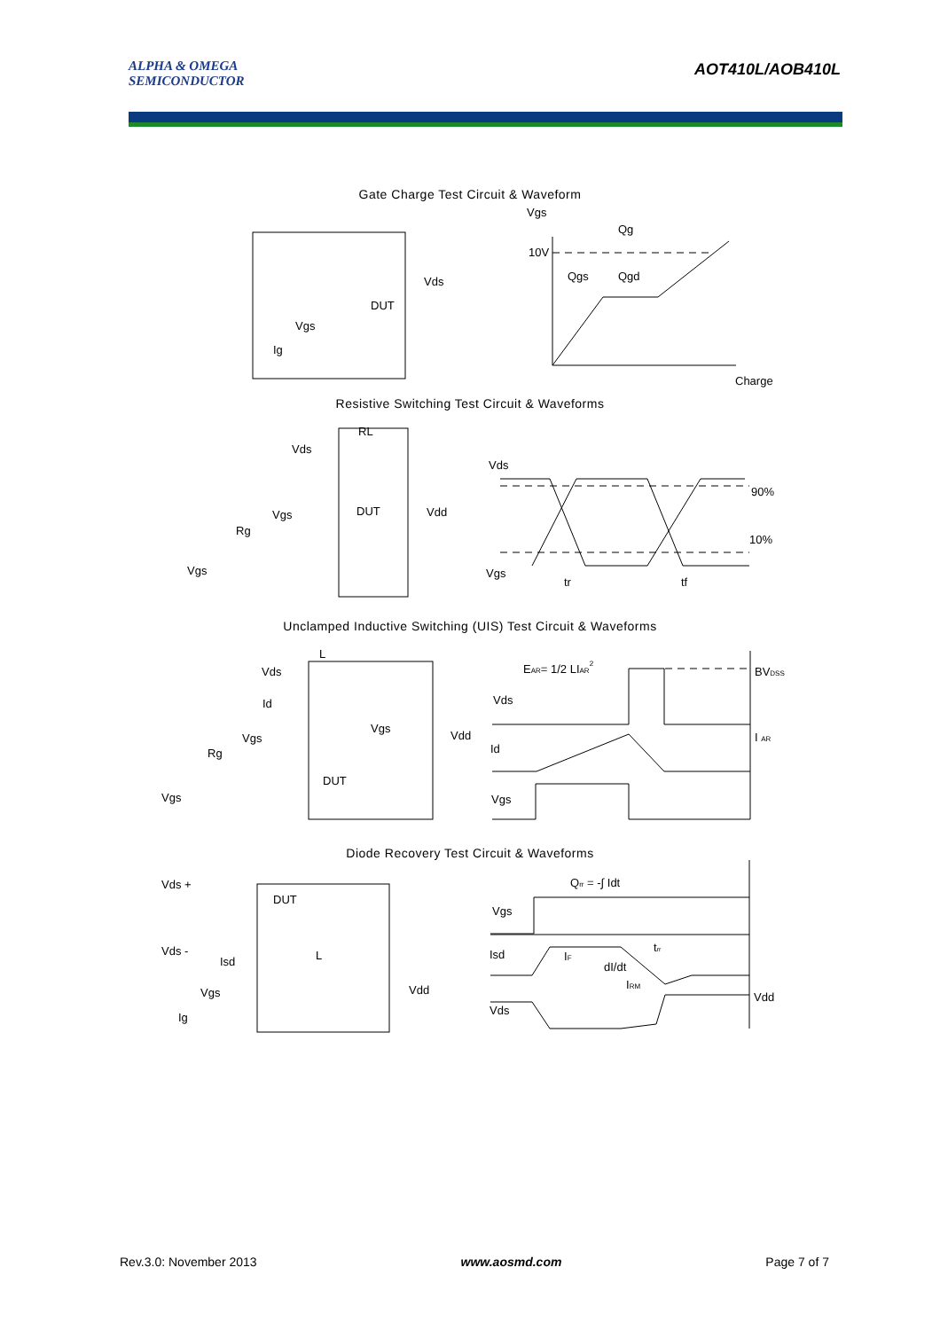ALPHA & OMEGA
SEMICONDUCTOR
AOT410L/AOB410L
Gate Charge Test Circuit & Waveform
Vgs
Qg
10V
Qgs
Qgd
Charge
DUT
Vds
Vgs
Ig
Resistive Switching Test Circuit & Waveforms
RL
Vds
Vgs
DUT
Vdd
Rg
Vgs
Vds
90%
10%
Vgs
tr
tf
Unclamped Inductive Switching (UIS) Test Circuit & Waveforms
L
Vds
Id
Vgs
Vdd
Vgs
Rg
DUT
Vgs
EAR= 1/2 LIAR2
BVDSS
Vds
I AR
Id
Vgs
Diode Recovery Test Circuit & Waveforms
Vds +
DUT
Qrr = -∫ Idt
Vgs
Vds -
L
Isd
Isd
IF
trr
dI/dt
IRM
Vgs
Vdd
Vdd
Vds
Ig
Rev.3.0: November 2013 www.aosmd.com Page 7 of 7